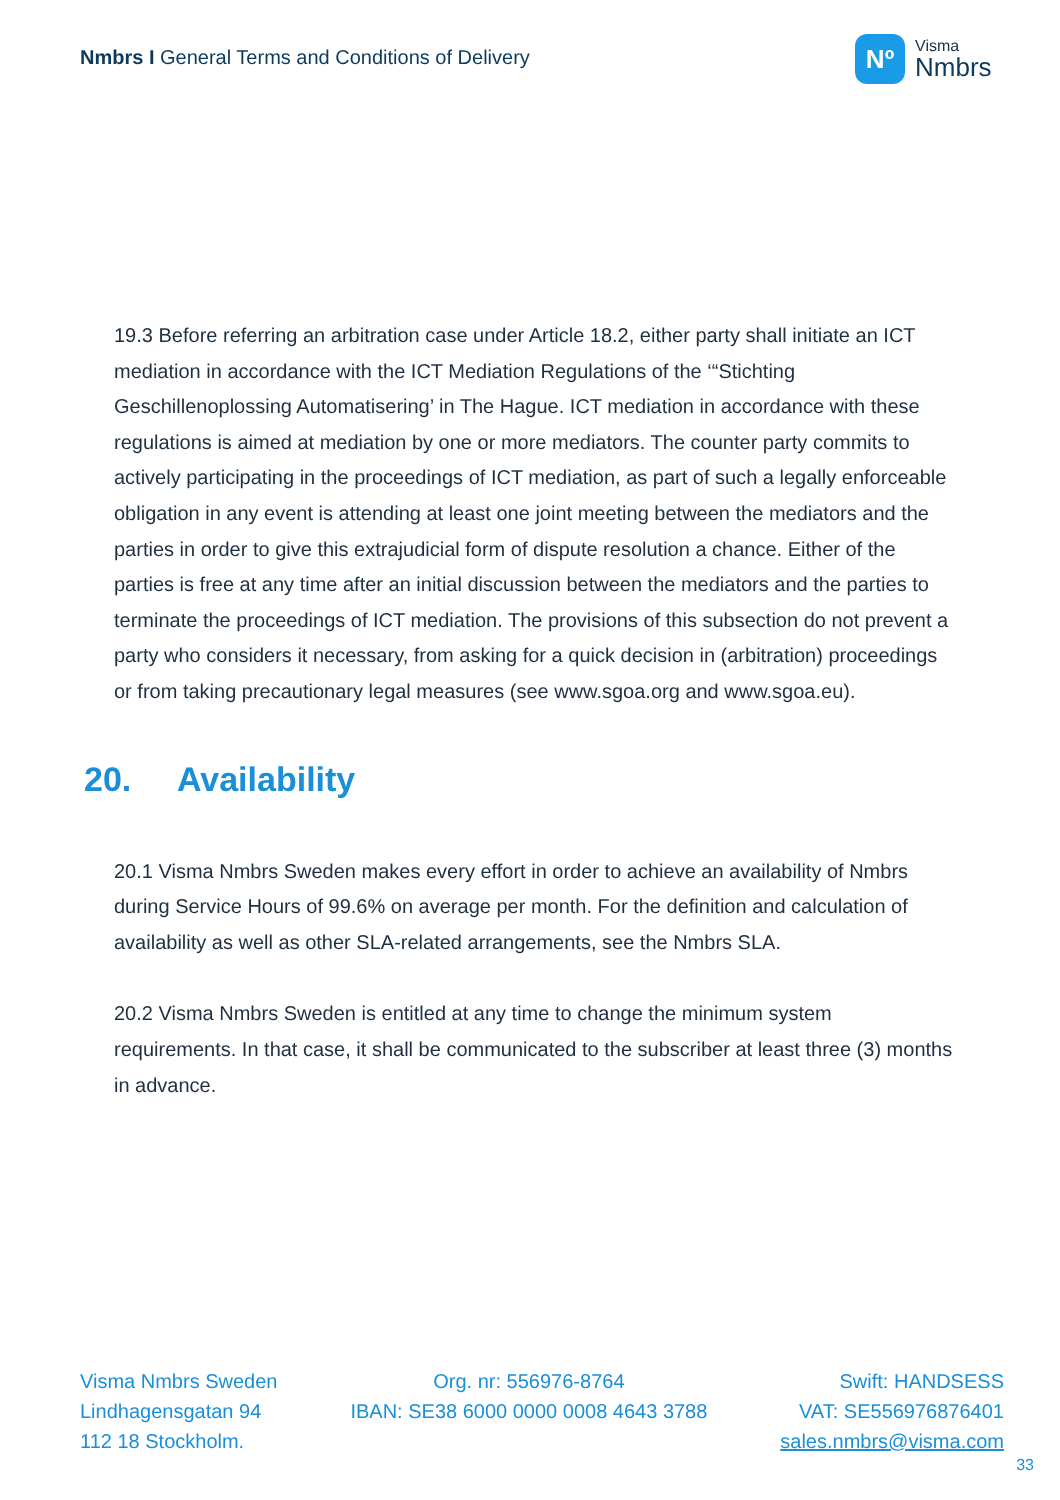Nmbrs I General Terms and Conditions of Delivery
Nº
Visma
Nmbrs
19.3 Before referring an arbitration case under Article 18.2, either party shall initiate an ICT mediation in accordance with the ICT Mediation Regulations of the ‘“Stichting Geschillenoplossing Automatisering’ in The Hague. ICT mediation in accordance with these regulations is aimed at mediation by one or more mediators. The counter party commits to actively participating in the proceedings of ICT mediation, as part of such a legally enforceable obligation in any event is attending at least one joint meeting between the mediators and the parties in order to give this extrajudicial form of dispute resolution a chance. Either of the parties is free at any time after an initial discussion between the mediators and the parties to terminate the proceedings of ICT mediation. The provisions of this subsection do not prevent a party who considers it necessary, from asking for a quick decision in (arbitration) proceedings or from taking precautionary legal measures (see www.sgoa.org and www.sgoa.eu).
20. Availability
20.1 Visma Nmbrs Sweden makes every effort in order to achieve an availability of Nmbrs during Service Hours of 99.6% on average per month. For the definition and calculation of availability as well as other SLA-related arrangements, see the Nmbrs SLA.
20.2 Visma Nmbrs Sweden is entitled at any time to change the minimum system requirements. In that case, it shall be communicated to the subscriber at least three (3) months in advance.
Visma Nmbrs Sweden
Lindhagensgatan 94
112 18 Stockholm.
Org. nr: 556976-8764
IBAN: SE38 6000 0000 0008 4643 3788
Swift: HANDSESS
VAT: SE556976876401
sales.nmbrs@visma.com
33